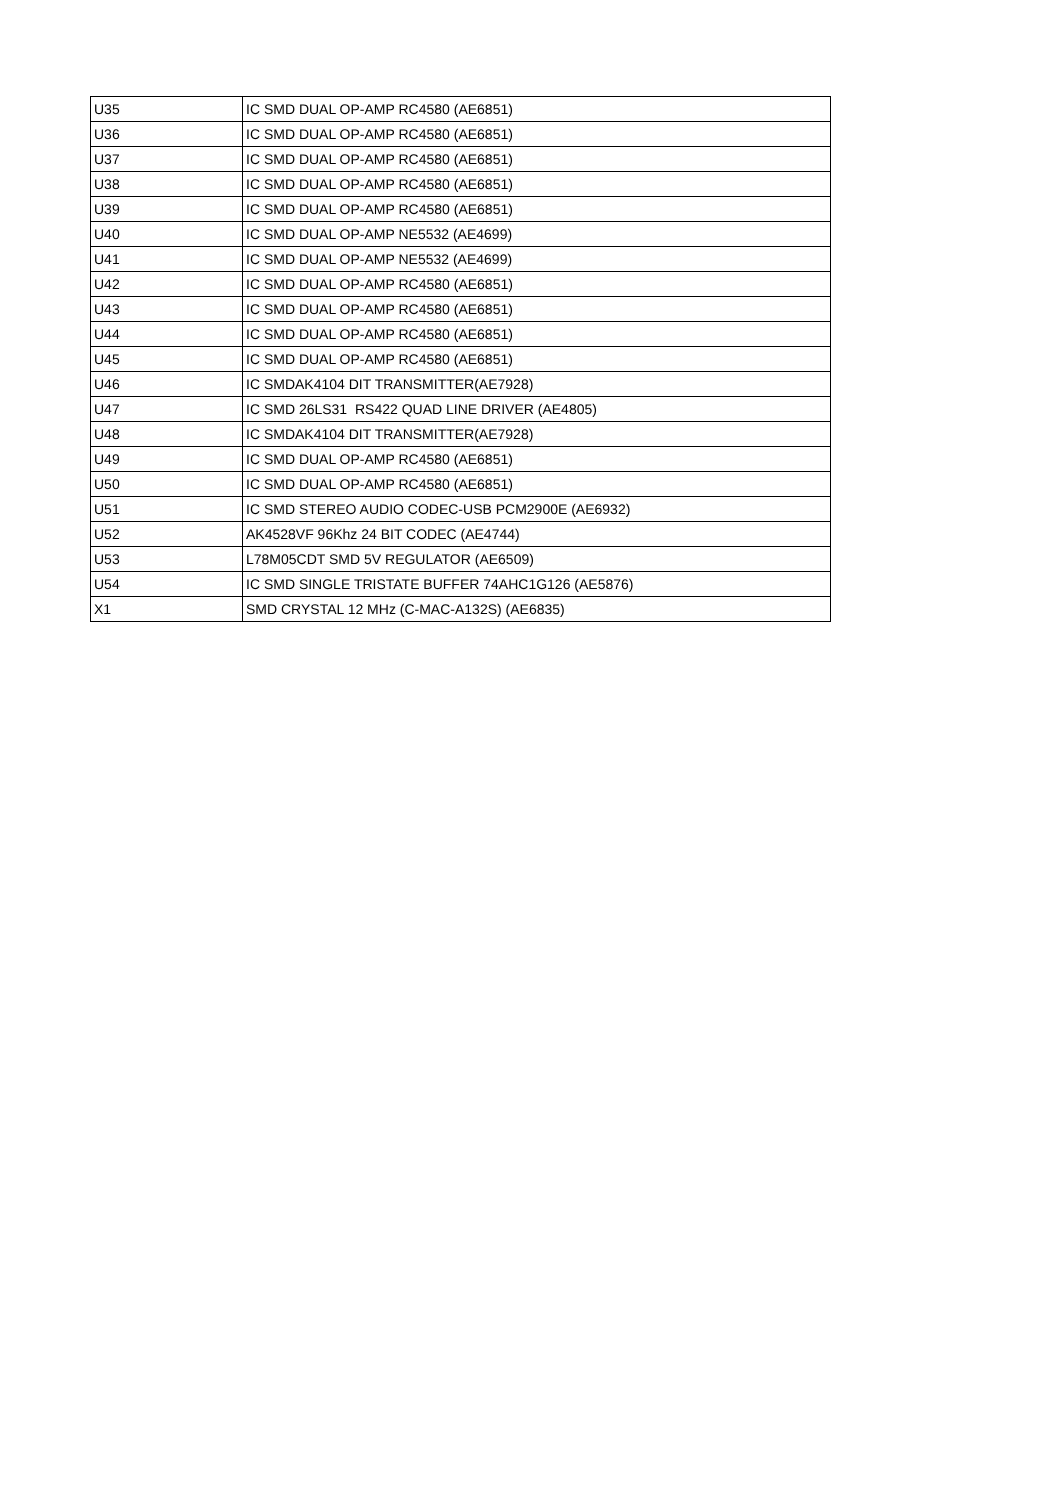| U35 | IC SMD DUAL OP-AMP RC4580 (AE6851) |
| U36 | IC SMD DUAL OP-AMP RC4580 (AE6851) |
| U37 | IC SMD DUAL OP-AMP RC4580 (AE6851) |
| U38 | IC SMD DUAL OP-AMP RC4580 (AE6851) |
| U39 | IC SMD DUAL OP-AMP RC4580 (AE6851) |
| U40 | IC SMD DUAL OP-AMP NE5532 (AE4699) |
| U41 | IC SMD DUAL OP-AMP NE5532 (AE4699) |
| U42 | IC SMD DUAL OP-AMP RC4580 (AE6851) |
| U43 | IC SMD DUAL OP-AMP RC4580 (AE6851) |
| U44 | IC SMD DUAL OP-AMP RC4580 (AE6851) |
| U45 | IC SMD DUAL OP-AMP RC4580 (AE6851) |
| U46 | IC SMDAK4104 DIT TRANSMITTER(AE7928) |
| U47 | IC SMD 26LS31 RS422 QUAD LINE DRIVER (AE4805) |
| U48 | IC SMDAK4104 DIT TRANSMITTER(AE7928) |
| U49 | IC SMD DUAL OP-AMP RC4580 (AE6851) |
| U50 | IC SMD DUAL OP-AMP RC4580 (AE6851) |
| U51 | IC SMD STEREO AUDIO CODEC-USB PCM2900E (AE6932) |
| U52 | AK4528VF 96Khz 24 BIT CODEC (AE4744) |
| U53 | L78M05CDT SMD 5V REGULATOR (AE6509) |
| U54 | IC SMD SINGLE TRISTATE BUFFER 74AHC1G126 (AE5876) |
| X1 | SMD CRYSTAL 12 MHz (C-MAC-A132S) (AE6835) |